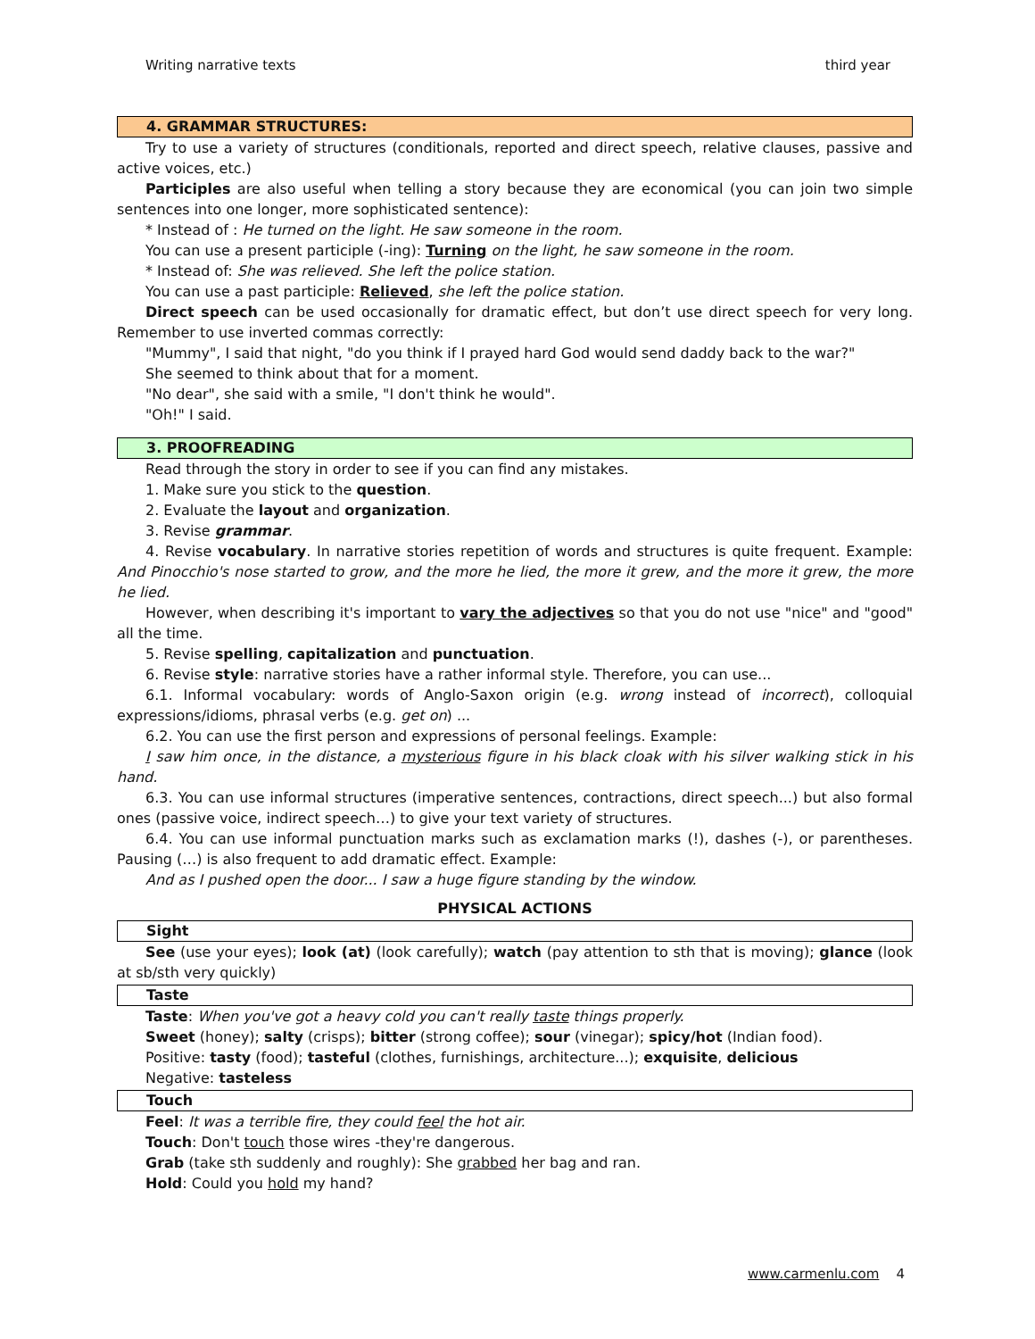Writing narrative texts third year
4. GRAMMAR STRUCTURES:
Try to use a variety of structures (conditionals, reported and direct speech, relative clauses, passive and active voices, etc.)
Participles are also useful when telling a story because they are economical (you can join two simple sentences into one longer, more sophisticated sentence):
* Instead of : He turned on the light. He saw someone in the room.
You can use a present participle (-ing): Turning on the light, he saw someone in the room.
* Instead of: She was relieved. She left the police station.
You can use a past participle: Relieved, she left the police station.
Direct speech can be used occasionally for dramatic effect, but don’t use direct speech for very long. Remember to use inverted commas correctly:
"Mummy", I said that night, "do you think if I prayed hard God would send daddy back to the war?"
She seemed to think about that for a moment.
"No dear", she said with a smile, "I don't think he would".
"Oh!" I said.
3. PROOFREADING
Read through the story in order to see if you can find any mistakes.
1. Make sure you stick to the question.
2. Evaluate the layout and organization.
3. Revise grammar.
4. Revise vocabulary. In narrative stories repetition of words and structures is quite frequent. Example: And Pinocchio's nose started to grow, and the more he lied, the more it grew, and the more it grew, the more he lied.
However, when describing it's important to vary the adjectives so that you do not use "nice" and "good" all the time.
5. Revise spelling, capitalization and punctuation.
6. Revise style: narrative stories have a rather informal style. Therefore, you can use...
6.1. Informal vocabulary: words of Anglo-Saxon origin (e.g. wrong instead of incorrect), colloquial expressions/idioms, phrasal verbs (e.g. get on) ...
6.2. You can use the first person and expressions of personal feelings. Example:
I saw him once, in the distance, a mysterious figure in his black cloak with his silver walking stick in his hand.
6.3. You can use informal structures (imperative sentences, contractions, direct speech...) but also formal ones (passive voice, indirect speech…) to give your text variety of structures.
6.4. You can use informal punctuation marks such as exclamation marks (!), dashes (-), or parentheses. Pausing (…) is also frequent to add dramatic effect. Example:
And as I pushed open the door... I saw a huge figure standing by the window.
PHYSICAL ACTIONS
Sight
See (use your eyes); look (at) (look carefully); watch (pay attention to sth that is moving); glance (look at sb/sth very quickly)
Taste
Taste: When you've got a heavy cold you can't really taste things properly.
Sweet (honey); salty (crisps); bitter (strong coffee); sour (vinegar); spicy/hot (Indian food).
Positive: tasty (food); tasteful (clothes, furnishings, architecture...); exquisite, delicious
Negative: tasteless
Touch
Feel: It was a terrible fire, they could feel the hot air.
Touch: Don't touch those wires -they're dangerous.
Grab (take sth suddenly and roughly): She grabbed her bag and ran.
Hold: Could you hold my hand?
www.carmenlu.com 4